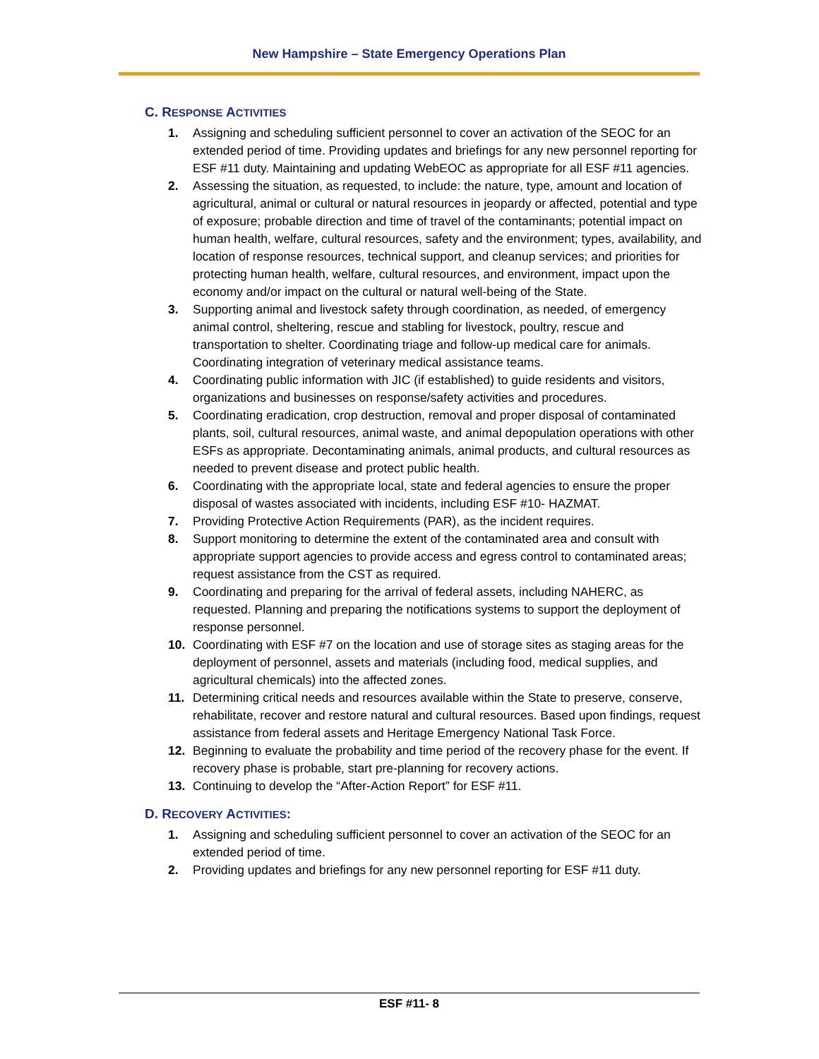New Hampshire – State Emergency Operations Plan
C. RESPONSE ACTIVITIES
1. Assigning and scheduling sufficient personnel to cover an activation of the SEOC for an extended period of time. Providing updates and briefings for any new personnel reporting for ESF #11 duty. Maintaining and updating WebEOC as appropriate for all ESF #11 agencies.
2. Assessing the situation, as requested, to include: the nature, type, amount and location of agricultural, animal or cultural or natural resources in jeopardy or affected, potential and type of exposure; probable direction and time of travel of the contaminants; potential impact on human health, welfare, cultural resources, safety and the environment; types, availability, and location of response resources, technical support, and cleanup services; and priorities for protecting human health, welfare, cultural resources, and environment, impact upon the economy and/or impact on the cultural or natural well-being of the State.
3. Supporting animal and livestock safety through coordination, as needed, of emergency animal control, sheltering, rescue and stabling for livestock, poultry, rescue and transportation to shelter. Coordinating triage and follow-up medical care for animals. Coordinating integration of veterinary medical assistance teams.
4. Coordinating public information with JIC (if established) to guide residents and visitors, organizations and businesses on response/safety activities and procedures.
5. Coordinating eradication, crop destruction, removal and proper disposal of contaminated plants, soil, cultural resources, animal waste, and animal depopulation operations with other ESFs as appropriate. Decontaminating animals, animal products, and cultural resources as needed to prevent disease and protect public health.
6. Coordinating with the appropriate local, state and federal agencies to ensure the proper disposal of wastes associated with incidents, including ESF #10- HAZMAT.
7. Providing Protective Action Requirements (PAR), as the incident requires.
8. Support monitoring to determine the extent of the contaminated area and consult with appropriate support agencies to provide access and egress control to contaminated areas; request assistance from the CST as required.
9. Coordinating and preparing for the arrival of federal assets, including NAHERC, as requested. Planning and preparing the notifications systems to support the deployment of response personnel.
10. Coordinating with ESF #7 on the location and use of storage sites as staging areas for the deployment of personnel, assets and materials (including food, medical supplies, and agricultural chemicals) into the affected zones.
11. Determining critical needs and resources available within the State to preserve, conserve, rehabilitate, recover and restore natural and cultural resources. Based upon findings, request assistance from federal assets and Heritage Emergency National Task Force.
12. Beginning to evaluate the probability and time period of the recovery phase for the event. If recovery phase is probable, start pre-planning for recovery actions.
13. Continuing to develop the “After-Action Report” for ESF #11.
D. RECOVERY ACTIVITIES:
1. Assigning and scheduling sufficient personnel to cover an activation of the SEOC for an extended period of time.
2. Providing updates and briefings for any new personnel reporting for ESF #11 duty.
ESF #11- 8